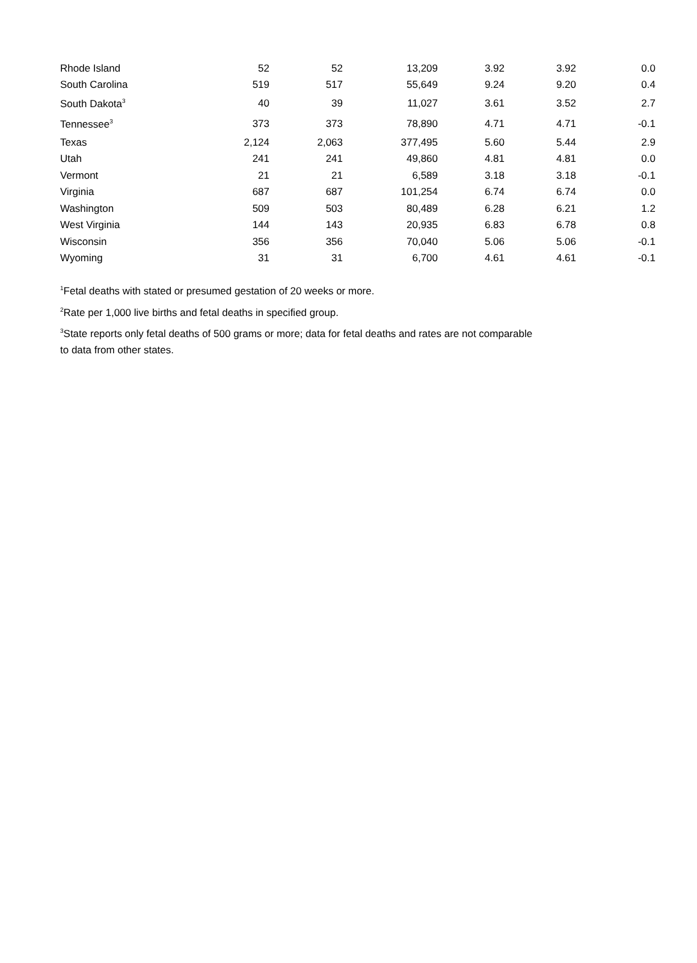| Rhode Island | 52 | 52 | 13,209 | 3.92 | 3.92 | 0.0 |
| South Carolina | 519 | 517 | 55,649 | 9.24 | 9.20 | 0.4 |
| South Dakota<sup>3</sup> | 40 | 39 | 11,027 | 3.61 | 3.52 | 2.7 |
| Tennessee<sup>3</sup> | 373 | 373 | 78,890 | 4.71 | 4.71 | -0.1 |
| Texas | 2,124 | 2,063 | 377,495 | 5.60 | 5.44 | 2.9 |
| Utah | 241 | 241 | 49,860 | 4.81 | 4.81 | 0.0 |
| Vermont | 21 | 21 | 6,589 | 3.18 | 3.18 | -0.1 |
| Virginia | 687 | 687 | 101,254 | 6.74 | 6.74 | 0.0 |
| Washington | 509 | 503 | 80,489 | 6.28 | 6.21 | 1.2 |
| West Virginia | 144 | 143 | 20,935 | 6.83 | 6.78 | 0.8 |
| Wisconsin | 356 | 356 | 70,040 | 5.06 | 5.06 | -0.1 |
| Wyoming | 31 | 31 | 6,700 | 4.61 | 4.61 | -0.1 |
<sup>1</sup> Fetal deaths with stated or presumed gestation of 20 weeks or more.
<sup>2</sup> Rate per 1,000 live births and fetal deaths in specified group.
<sup>3</sup> State reports only fetal deaths of 500 grams or more; data for fetal deaths and rates are not comparable to data from other states.